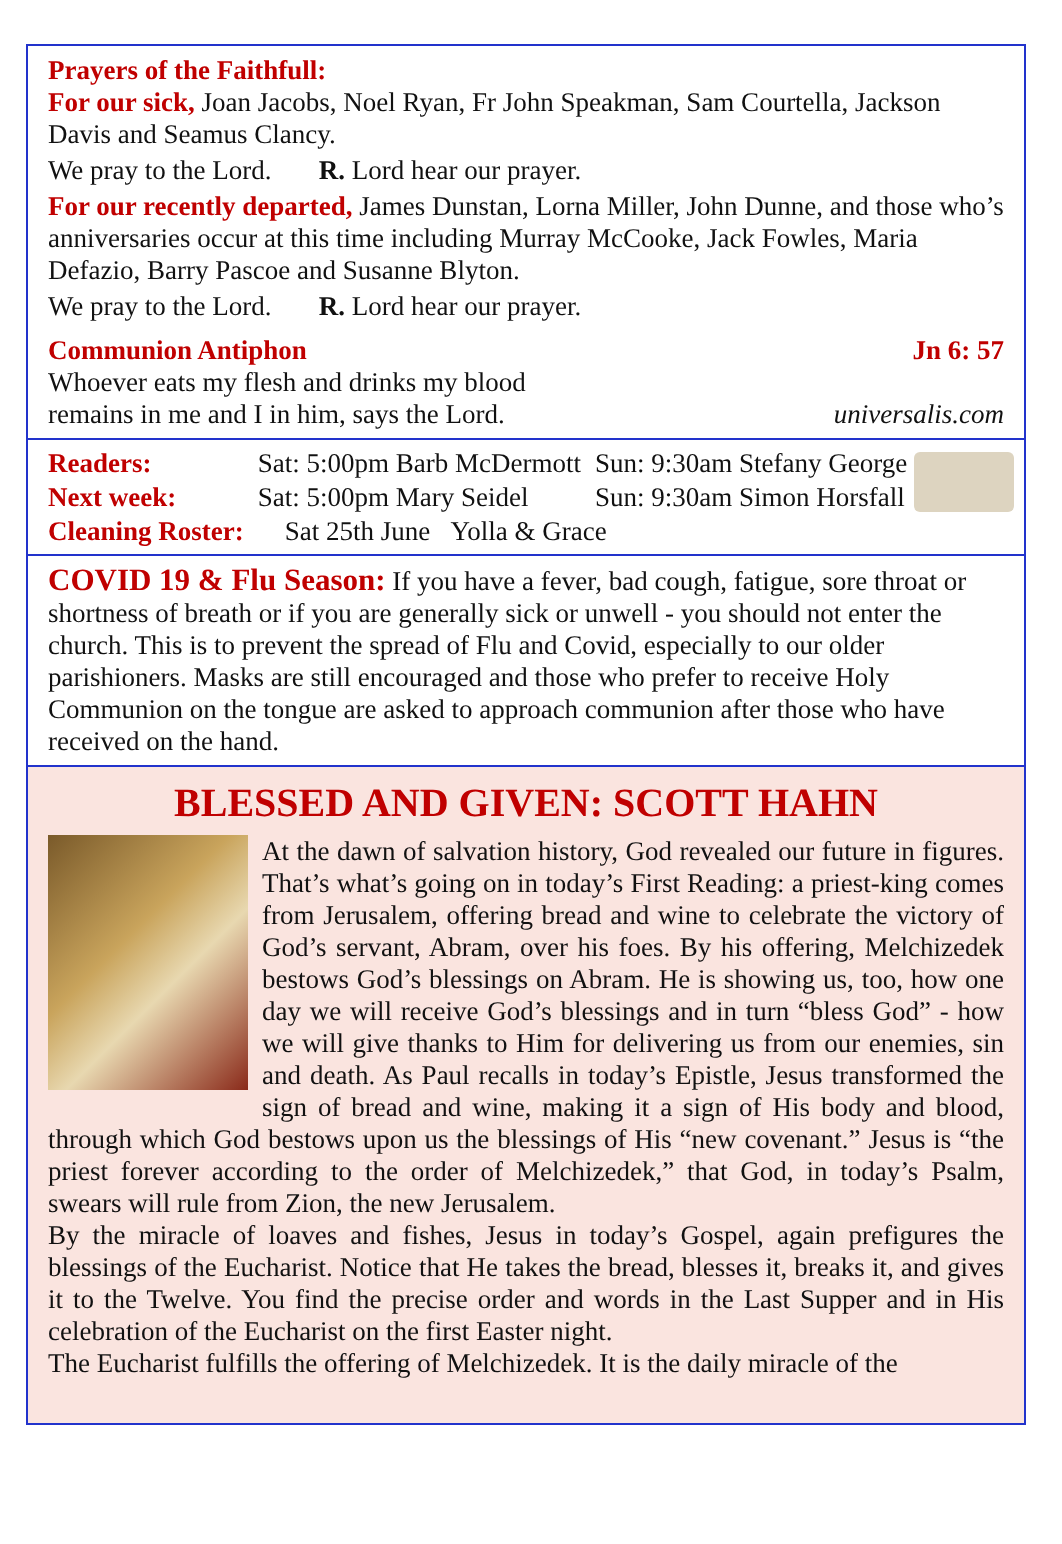Prayers of the Faithfull:
For our sick, Joan Jacobs, Noel Ryan, Fr John Speakman, Sam Courtella, Jackson Davis and Seamus Clancy.
We pray to the Lord. R. Lord hear our prayer.
For our recently departed, James Dunstan, Lorna Miller, John Dunne, and those who’s anniversaries occur at this time including Murray McCooke, Jack Fowles, Maria Defazio, Barry Pascoe and Susanne Blyton.
We pray to the Lord. R. Lord hear our prayer.
Communion Antiphon Jn 6: 57
Whoever eats my flesh and drinks my blood
remains in me and I in him, says the Lord. universalis.com
| Readers: | Sat: 5:00pm Barb McDermott | Sun: 9:30am Stefany George |
| Next week: | Sat: 5:00pm Mary Seidel | Sun: 9:30am Simon Horsfall |
| Cleaning Roster: | Sat 25th June Yolla & Grace | |
COVID 19 & Flu Season: If you have a fever, bad cough, fatigue, sore throat or shortness of breath or if you are generally sick or unwell - you should not enter the church. This is to prevent the spread of Flu and Covid, especially to our older parishioners. Masks are still encouraged and those who prefer to receive Holy Communion on the tongue are asked to approach communion after those who have received on the hand.
BLESSED AND GIVEN: SCOTT HAHN
At the dawn of salvation history, God revealed our future in figures. That’s what’s going on in today’s First Reading: a priest-king comes from Jerusalem, offering bread and wine to celebrate the victory of God’s servant, Abram, over his foes. By his offering, Melchizedek bestows God’s blessings on Abram. He is showing us, too, how one day we will receive God’s blessings and in turn “bless God” - how we will give thanks to Him for delivering us from our enemies, sin and death. As Paul recalls in today’s Epistle, Jesus transformed the sign of bread and wine, making it a sign of His body and blood, through which God bestows upon us the blessings of His “new covenant.” Jesus is “the priest forever according to the order of Melchizedek,” that God, in today’s Psalm, swears will rule from Zion, the new Jerusalem.
By the miracle of loaves and fishes, Jesus in today’s Gospel, again prefigures the blessings of the Eucharist. Notice that He takes the bread, blesses it, breaks it, and gives it to the Twelve. You find the precise order and words in the Last Supper and in His celebration of the Eucharist on the first Easter night.
The Eucharist fulfills the offering of Melchizedek. It is the daily miracle of the